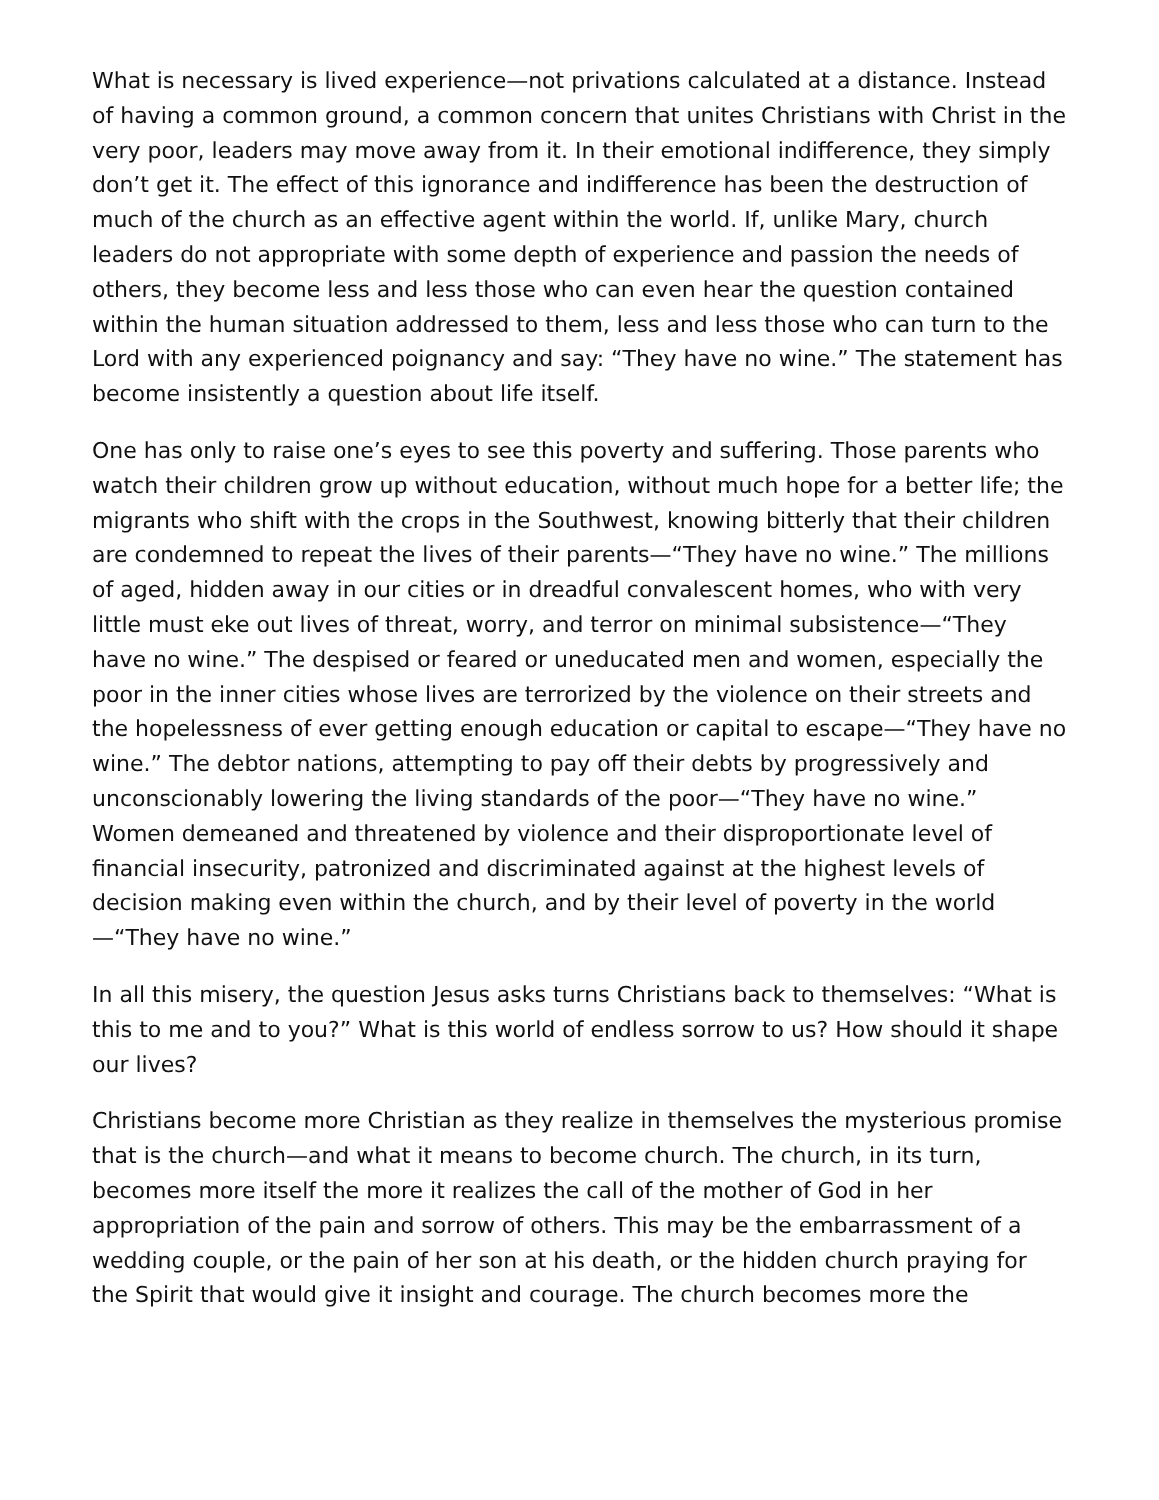What is necessary is lived experience—not privations calculated at a distance. Instead of having a common ground, a common concern that unites Christians with Christ in the very poor, leaders may move away from it. In their emotional indifference, they simply don’t get it. The effect of this ignorance and indifference has been the destruction of much of the church as an effective agent within the world. If, unlike Mary, church leaders do not appropriate with some depth of experience and passion the needs of others, they become less and less those who can even hear the question contained within the human situation addressed to them, less and less those who can turn to the Lord with any experienced poignancy and say: “They have no wine.” The statement has become insistently a question about life itself.
One has only to raise one’s eyes to see this poverty and suffering. Those parents who watch their children grow up without education, without much hope for a better life; the migrants who shift with the crops in the Southwest, knowing bitterly that their children are condemned to repeat the lives of their parents—“They have no wine.” The millions of aged, hidden away in our cities or in dreadful convalescent homes, who with very little must eke out lives of threat, worry, and terror on minimal subsistence—“They have no wine.” The despised or feared or uneducated men and women, especially the poor in the inner cities whose lives are terrorized by the violence on their streets and the hopelessness of ever getting enough education or capital to escape—“They have no wine.” The debtor nations, attempting to pay off their debts by progressively and unconscionably lowering the living standards of the poor—“They have no wine.” Women demeaned and threatened by violence and their disproportionate level of financial insecurity, patronized and discriminated against at the highest levels of decision making even within the church, and by their level of poverty in the world—“They have no wine.”
In all this misery, the question Jesus asks turns Christians back to themselves: “What is this to me and to you?” What is this world of endless sorrow to us? How should it shape our lives?
Christians become more Christian as they realize in themselves the mysterious promise that is the church—and what it means to become church. The church, in its turn, becomes more itself the more it realizes the call of the mother of God in her appropriation of the pain and sorrow of others. This may be the embarrassment of a wedding couple, or the pain of her son at his death, or the hidden church praying for the Spirit that would give it insight and courage. The church becomes more the